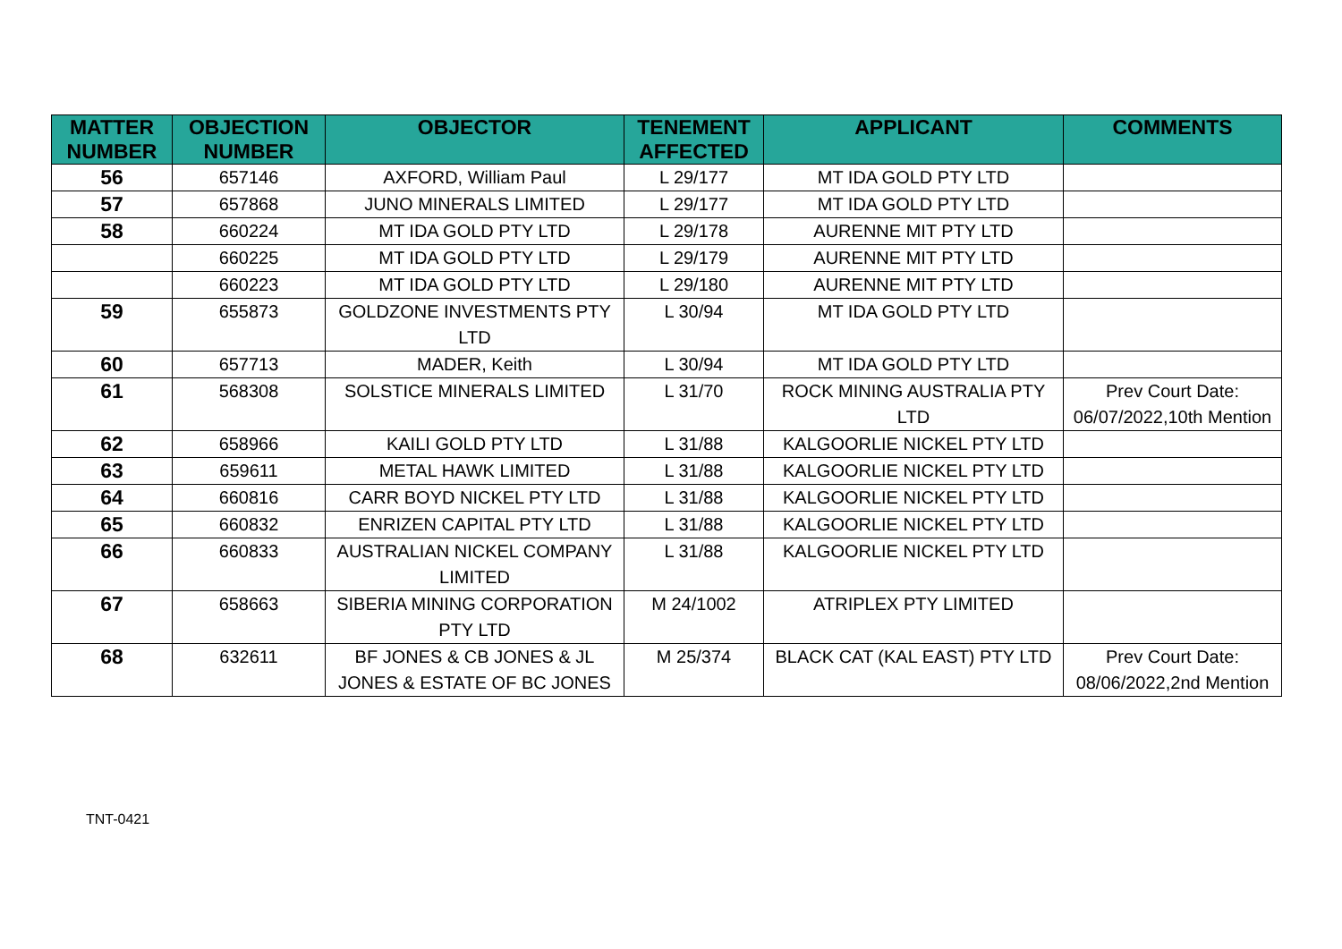| MATTER NUMBER | OBJECTION NUMBER | OBJECTOR | TENEMENT AFFECTED | APPLICANT | COMMENTS |
| --- | --- | --- | --- | --- | --- |
| 56 | 657146 | AXFORD, William Paul | L 29/177 | MT IDA GOLD PTY LTD | |
| 57 | 657868 | JUNO MINERALS LIMITED | L 29/177 | MT IDA GOLD PTY LTD | |
| 58 | 660224 | MT IDA GOLD PTY LTD | L 29/178 | AURENNE MIT PTY LTD | |
| | 660225 | MT IDA GOLD PTY LTD | L 29/179 | AURENNE MIT PTY LTD | |
| | 660223 | MT IDA GOLD PTY LTD | L 29/180 | AURENNE MIT PTY LTD | |
| 59 | 655873 | GOLDZONE INVESTMENTS PTY LTD | L 30/94 | MT IDA GOLD PTY LTD | |
| 60 | 657713 | MADER, Keith | L 30/94 | MT IDA GOLD PTY LTD | |
| 61 | 568308 | SOLSTICE MINERALS LIMITED | L 31/70 | ROCK MINING AUSTRALIA PTY LTD | Prev Court Date: 06/07/2022,10th Mention |
| 62 | 658966 | KAILI GOLD PTY LTD | L 31/88 | KALGOORLIE NICKEL PTY LTD | |
| 63 | 659611 | METAL HAWK LIMITED | L 31/88 | KALGOORLIE NICKEL PTY LTD | |
| 64 | 660816 | CARR BOYD NICKEL PTY LTD | L 31/88 | KALGOORLIE NICKEL PTY LTD | |
| 65 | 660832 | ENRIZEN CAPITAL PTY LTD | L 31/88 | KALGOORLIE NICKEL PTY LTD | |
| 66 | 660833 | AUSTRALIAN NICKEL COMPANY LIMITED | L 31/88 | KALGOORLIE NICKEL PTY LTD | |
| 67 | 658663 | SIBERIA MINING CORPORATION PTY LTD | M 24/1002 | ATRIPLEX PTY LIMITED | |
| 68 | 632611 | BF JONES & CB JONES & JL JONES & ESTATE OF BC JONES | M 25/374 | BLACK CAT (KAL EAST) PTY LTD | Prev Court Date: 08/06/2022,2nd Mention |
TNT-0421